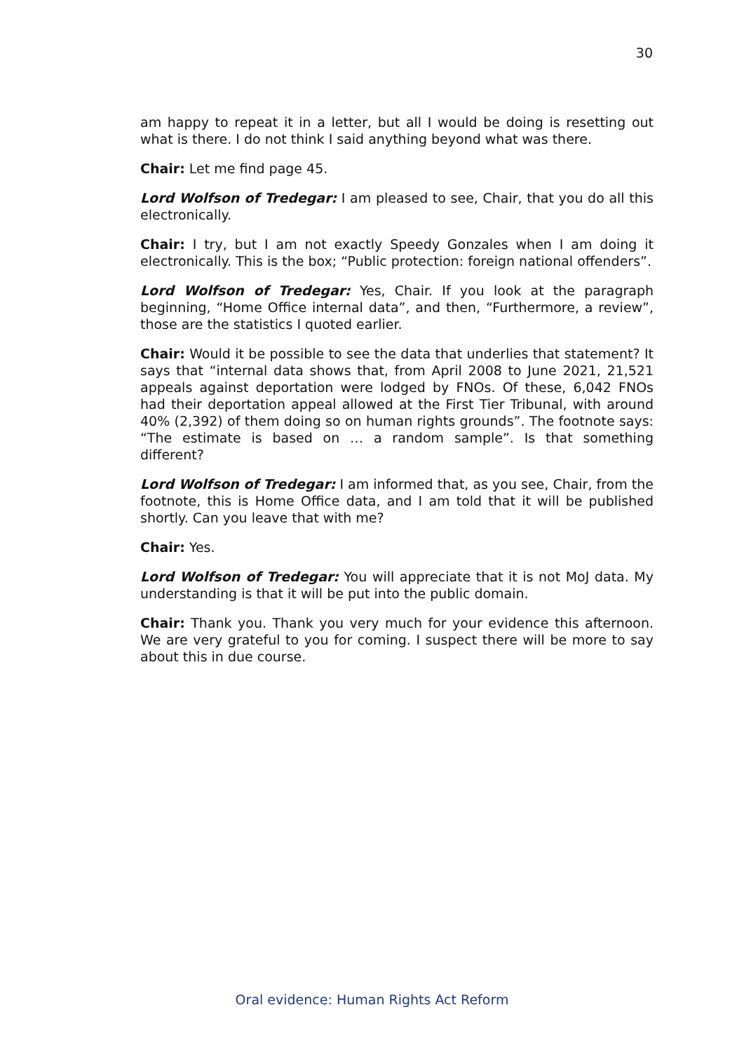30
am happy to repeat it in a letter, but all I would be doing is resetting out what is there. I do not think I said anything beyond what was there.
Chair: Let me find page 45.
Lord Wolfson of Tredegar: I am pleased to see, Chair, that you do all this electronically.
Chair: I try, but I am not exactly Speedy Gonzales when I am doing it electronically. This is the box; “Public protection: foreign national offenders”.
Lord Wolfson of Tredegar: Yes, Chair. If you look at the paragraph beginning, “Home Office internal data”, and then, “Furthermore, a review”, those are the statistics I quoted earlier.
Chair: Would it be possible to see the data that underlies that statement? It says that “internal data shows that, from April 2008 to June 2021, 21,521 appeals against deportation were lodged by FNOs. Of these, 6,042 FNOs had their deportation appeal allowed at the First Tier Tribunal, with around 40% (2,392) of them doing so on human rights grounds”. The footnote says: “The estimate is based on … a random sample”. Is that something different?
Lord Wolfson of Tredegar: I am informed that, as you see, Chair, from the footnote, this is Home Office data, and I am told that it will be published shortly. Can you leave that with me?
Chair: Yes.
Lord Wolfson of Tredegar: You will appreciate that it is not MoJ data. My understanding is that it will be put into the public domain.
Chair: Thank you. Thank you very much for your evidence this afternoon. We are very grateful to you for coming. I suspect there will be more to say about this in due course.
Oral evidence: Human Rights Act Reform